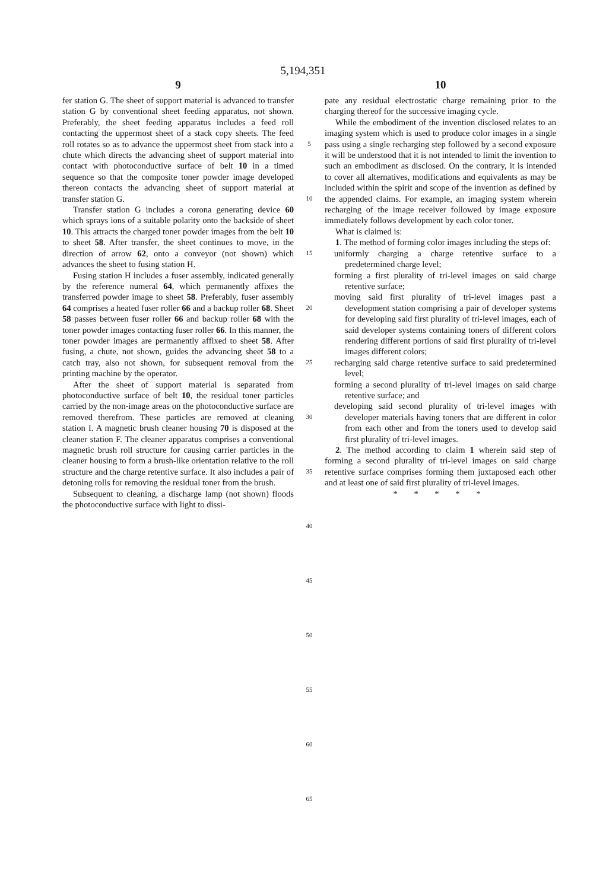5,194,351
9
fer station G. The sheet of support material is advanced to transfer station G by conventional sheet feeding apparatus, not shown. Preferably, the sheet feeding apparatus includes a feed roll contacting the uppermost sheet of a stack copy sheets. The feed roll rotates so as to advance the uppermost sheet from stack into a chute which directs the advancing sheet of support material into contact with photoconductive surface of belt 10 in a timed sequence so that the composite toner powder image developed thereon contacts the advancing sheet of support material at transfer station G.
Transfer station G includes a corona generating device 60 which sprays ions of a suitable polarity onto the backside of sheet 10. This attracts the charged toner powder images from the belt 10 to sheet 58. After transfer, the sheet continues to move, in the direction of arrow 62, onto a conveyor (not shown) which advances the sheet to fusing station H.
Fusing station H includes a fuser assembly, indicated generally by the reference numeral 64, which permanently affixes the transferred powder image to sheet 58. Preferably, fuser assembly 64 comprises a heated fuser roller 66 and a backup roller 68. Sheet 58 passes between fuser roller 66 and backup roller 68 with the toner powder images contacting fuser roller 66. In this manner, the toner powder images are permanently affixed to sheet 58. After fusing, a chute, not shown, guides the advancing sheet 58 to a catch tray, also not shown, for subsequent removal from the printing machine by the operator.
After the sheet of support material is separated from photoconductive surface of belt 10, the residual toner particles carried by the non-image areas on the photoconductive surface are removed therefrom. These particles are removed at cleaning station I. A magnetic brush cleaner housing 70 is disposed at the cleaner station F. The cleaner apparatus comprises a conventional magnetic brush roll structure for causing carrier particles in the cleaner housing to form a brush-like orientation relative to the roll structure and the charge retentive surface. It also includes a pair of detoning rolls for removing the residual toner from the brush.
Subsequent to cleaning, a discharge lamp (not shown) floods the photoconductive surface with light to dissi-
5
10
15
20
25
30
35
40
45
50
55
60
65
10
pate any residual electrostatic charge remaining prior to the charging thereof for the successive imaging cycle.
While the embodiment of the invention disclosed relates to an imaging system which is used to produce color images in a single pass using a single recharging step followed by a second exposure it will be understood that it is not intended to limit the invention to such an embodiment as disclosed. On the contrary, it is intended to cover all alternatives, modifications and equivalents as may be included within the spirit and scope of the invention as defined by the appended claims. For example, an imaging system wherein recharging of the image receiver followed by image exposure immediately follows development by each color toner.
What is claimed is:
1. The method of forming color images including the steps of:
uniformly charging a charge retentive surface to a predetermined charge level;
forming a first plurality of tri-level images on said charge retentive surface;
moving said first plurality of tri-level images past a development station comprising a pair of developer systems for developing said first plurality of tri-level images, each of said developer systems containing toners of different colors rendering different portions of said first plurality of tri-level images different colors;
recharging said charge retentive surface to said predetermined level;
forming a second plurality of tri-level images on said charge retentive surface; and
developing said second plurality of tri-level images with developer materials having toners that are different in color from each other and from the toners used to develop said first plurality of tri-level images.
2. The method according to claim 1 wherein said step of forming a second plurality of tri-level images on said charge retentive surface comprises forming them juxtaposed each other and at least one of said first plurality of tri-level images.
* * * * *